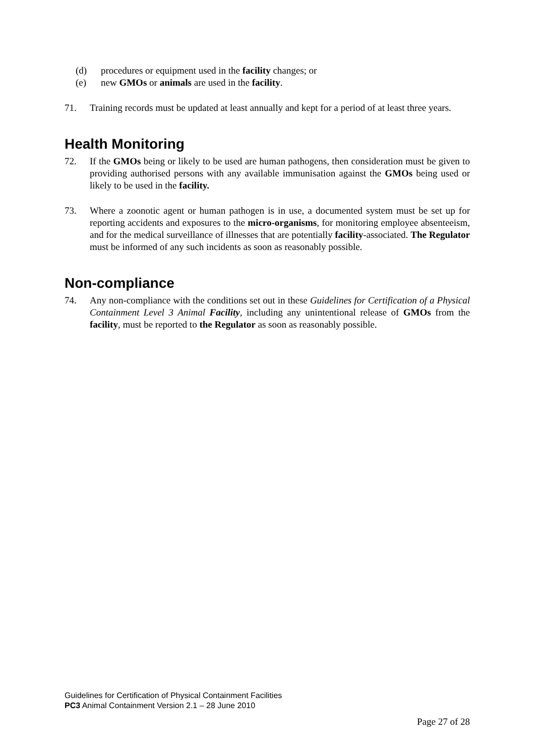(d) procedures or equipment used in the facility changes; or
(e) new GMOs or animals are used in the facility.
71. Training records must be updated at least annually and kept for a period of at least three years.
Health Monitoring
72. If the GMOs being or likely to be used are human pathogens, then consideration must be given to providing authorised persons with any available immunisation against the GMOs being used or likely to be used in the facility.
73. Where a zoonotic agent or human pathogen is in use, a documented system must be set up for reporting accidents and exposures to the micro-organisms, for monitoring employee absenteeism, and for the medical surveillance of illnesses that are potentially facility-associated. The Regulator must be informed of any such incidents as soon as reasonably possible.
Non-compliance
74. Any non-compliance with the conditions set out in these Guidelines for Certification of a Physical Containment Level 3 Animal Facility, including any unintentional release of GMOs from the facility, must be reported to the Regulator as soon as reasonably possible.
Guidelines for Certification of Physical Containment Facilities
PC3 Animal Containment Version 2.1 – 28 June 2010
Page 27 of 28